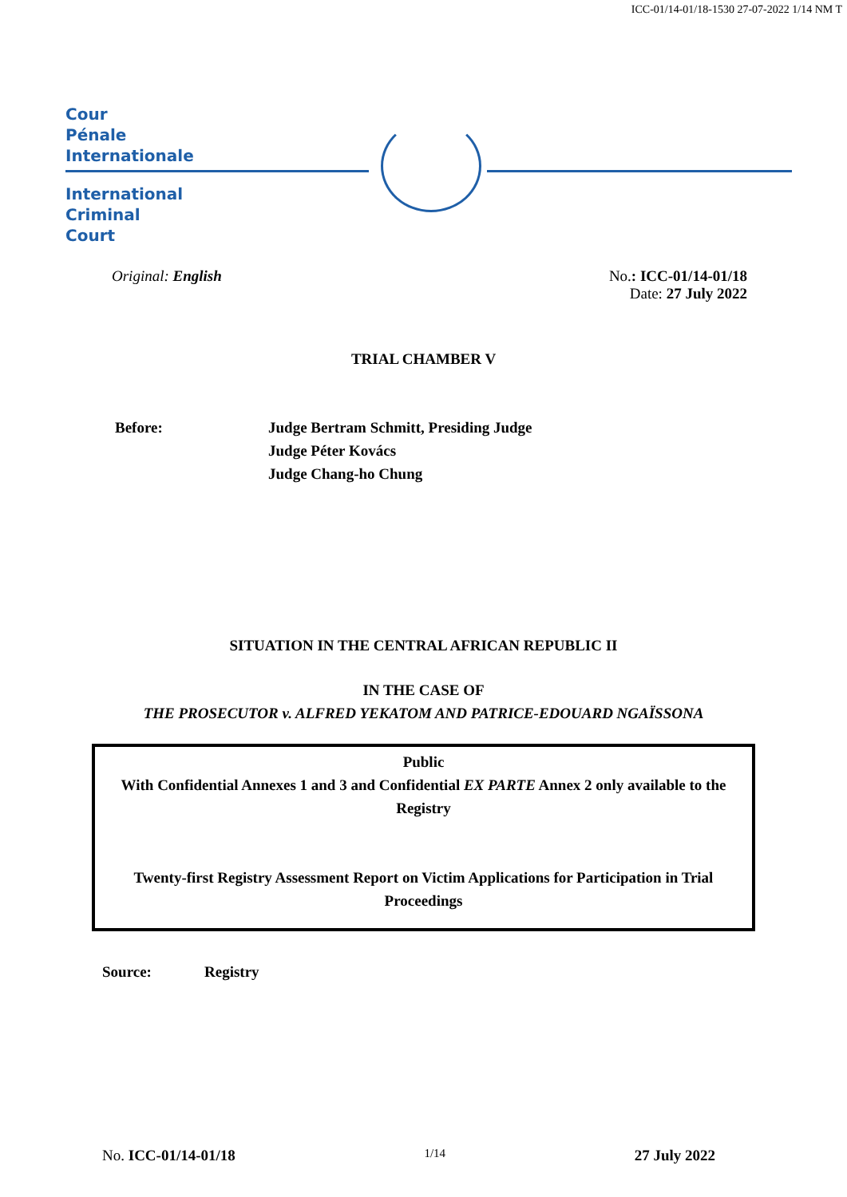ICC-01/14-01/18-1530 27-07-2022 1/14 NM T
Cour
Pénale
Internationale
International
Criminal
Court
Original: English No.: ICC-01/14-01/18
Date: 27 July 2022
TRIAL CHAMBER V
Before: Judge Bertram Schmitt, Presiding Judge
Judge Péter Kovács
Judge Chang-ho Chung
SITUATION IN THE CENTRAL AFRICAN REPUBLIC II
IN THE CASE OF
THE PROSECUTOR v. ALFRED YEKATOM AND PATRICE-EDOUARD NGAÏSSONA
Public
With Confidential Annexes 1 and 3 and Confidential EX PARTE Annex 2 only available to the Registry
Twenty-first Registry Assessment Report on Victim Applications for Participation in Trial Proceedings
Source: Registry
No. ICC-01/14-01/18
1/14
27 July 2022